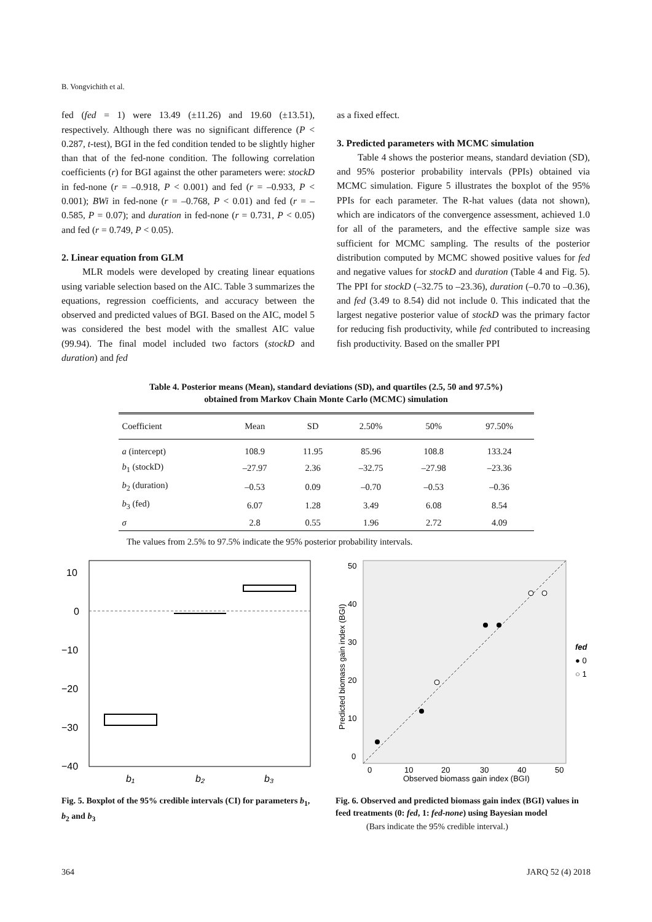B. Vongvichith et al.
fed (fed = 1) were 13.49 (±11.26) and 19.60 (±13.51), respectively. Although there was no significant difference (P < 0.287, t-test), BGI in the fed condition tended to be slightly higher than that of the fed-none condition. The following correlation coefficients (r) for BGI against the other parameters were: stockD in fed-none (r = –0.918, P < 0.001) and fed (r = –0.933, P < 0.001); BWi in fed-none (r = –0.768, P < 0.01) and fed (r = –0.585, P = 0.07); and duration in fed-none (r = 0.731, P < 0.05) and fed (r = 0.749, P < 0.05).
2. Linear equation from GLM
MLR models were developed by creating linear equations using variable selection based on the AIC. Table 3 summarizes the equations, regression coefficients, and accuracy between the observed and predicted values of BGI. Based on the AIC, model 5 was considered the best model with the smallest AIC value (99.94). The final model included two factors (stockD and duration) and fed
as a fixed effect.
3. Predicted parameters with MCMC simulation
Table 4 shows the posterior means, standard deviation (SD), and 95% posterior probability intervals (PPIs) obtained via MCMC simulation. Figure 5 illustrates the boxplot of the 95% PPIs for each parameter. The R-hat values (data not shown), which are indicators of the convergence assessment, achieved 1.0 for all of the parameters, and the effective sample size was sufficient for MCMC sampling. The results of the posterior distribution computed by MCMC showed positive values for fed and negative values for stockD and duration (Table 4 and Fig. 5). The PPI for stockD (–32.75 to –23.36), duration (–0.70 to –0.36), and fed (3.49 to 8.54) did not include 0. This indicated that the largest negative posterior value of stockD was the primary factor for reducing fish productivity, while fed contributed to increasing fish productivity. Based on the smaller PPI
Table 4. Posterior means (Mean), standard deviations (SD), and quartiles (2.5, 50 and 97.5%)
obtained from Markov Chain Monte Carlo (MCMC) simulation
| Coefficient | Mean | SD | 2.50% | 50% | 97.50% |
| --- | --- | --- | --- | --- | --- |
| a (intercept) | 108.9 | 11.95 | 85.96 | 108.8 | 133.24 |
| b<sub>1</sub> (stockD) | –27.97 | 2.36 | –32.75 | –27.98 | –23.36 |
| b<sub>2</sub> (duration) | –0.53 | 0.09 | –0.70 | –0.53 | –0.36 |
| b<sub>3</sub> (fed) | 6.07 | 1.28 | 3.49 | 6.08 | 8.54 |
| σ | 2.8 | 0.55 | 1.96 | 2.72 | 4.09 |
The values from 2.5% to 97.5% indicate the 95% posterior probability intervals.
10
0
−10
−20
−30
−40
b₁
b₂
b₃
Fig. 5. Boxplot of the 95% credible intervals (CI) for parameters b<sub>1</sub>, b<sub>2</sub> and b<sub>3</sub>
50
40
30
20
10
0
0
10
20
30
40
50
Observed biomass gain index (BGI)
Predicted biomass gain index (BGI)
fed
● 0
○ 1
Fig. 6. Observed and predicted biomass gain index (BGI) values in feed treatments (0: fed, 1: fed-none) using Bayesian model
(Bars indicate the 95% credible interval.)
364 JARQ 52 (4) 2018